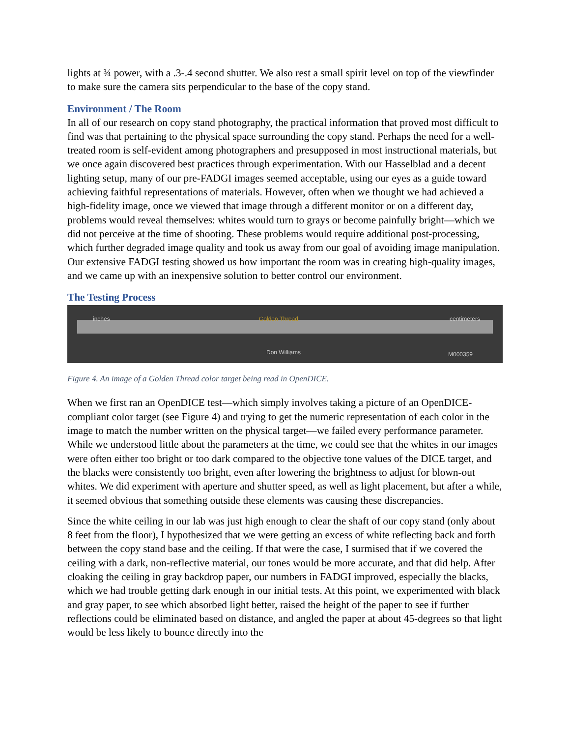lights at ¾ power, with a .3-.4 second shutter. We also rest a small spirit level on top of the viewfinder to make sure the camera sits perpendicular to the base of the copy stand.
Environment / The Room
In all of our research on copy stand photography, the practical information that proved most difficult to find was that pertaining to the physical space surrounding the copy stand. Perhaps the need for a well-treated room is self-evident among photographers and presupposed in most instructional materials, but we once again discovered best practices through experimentation. With our Hasselblad and a decent lighting setup, many of our pre-FADGI images seemed acceptable, using our eyes as a guide toward achieving faithful representations of materials. However, often when we thought we had achieved a high-fidelity image, once we viewed that image through a different monitor or on a different day, problems would reveal themselves: whites would turn to grays or become painfully bright—which we did not perceive at the time of shooting. These problems would require additional post-processing, which further degraded image quality and took us away from our goal of avoiding image manipulation. Our extensive FADGI testing showed us how important the room was in creating high-quality images, and we came up with an inexpensive solution to better control our environment.
The Testing Process
inches Golden Thread centimeters
Don Williams M000359
Figure 4. An image of a Golden Thread color target being read in OpenDICE.
When we first ran an OpenDICE test—which simply involves taking a picture of an OpenDICE-compliant color target (see Figure 4) and trying to get the numeric representation of each color in the image to match the number written on the physical target—we failed every performance parameter. While we understood little about the parameters at the time, we could see that the whites in our images were often either too bright or too dark compared to the objective tone values of the DICE target, and the blacks were consistently too bright, even after lowering the brightness to adjust for blown-out whites. We did experiment with aperture and shutter speed, as well as light placement, but after a while, it seemed obvious that something outside these elements was causing these discrepancies.
Since the white ceiling in our lab was just high enough to clear the shaft of our copy stand (only about 8 feet from the floor), I hypothesized that we were getting an excess of white reflecting back and forth between the copy stand base and the ceiling. If that were the case, I surmised that if we covered the ceiling with a dark, non-reflective material, our tones would be more accurate, and that did help. After cloaking the ceiling in gray backdrop paper, our numbers in FADGI improved, especially the blacks, which we had trouble getting dark enough in our initial tests. At this point, we experimented with black and gray paper, to see which absorbed light better, raised the height of the paper to see if further reflections could be eliminated based on distance, and angled the paper at about 45-degrees so that light would be less likely to bounce directly into the